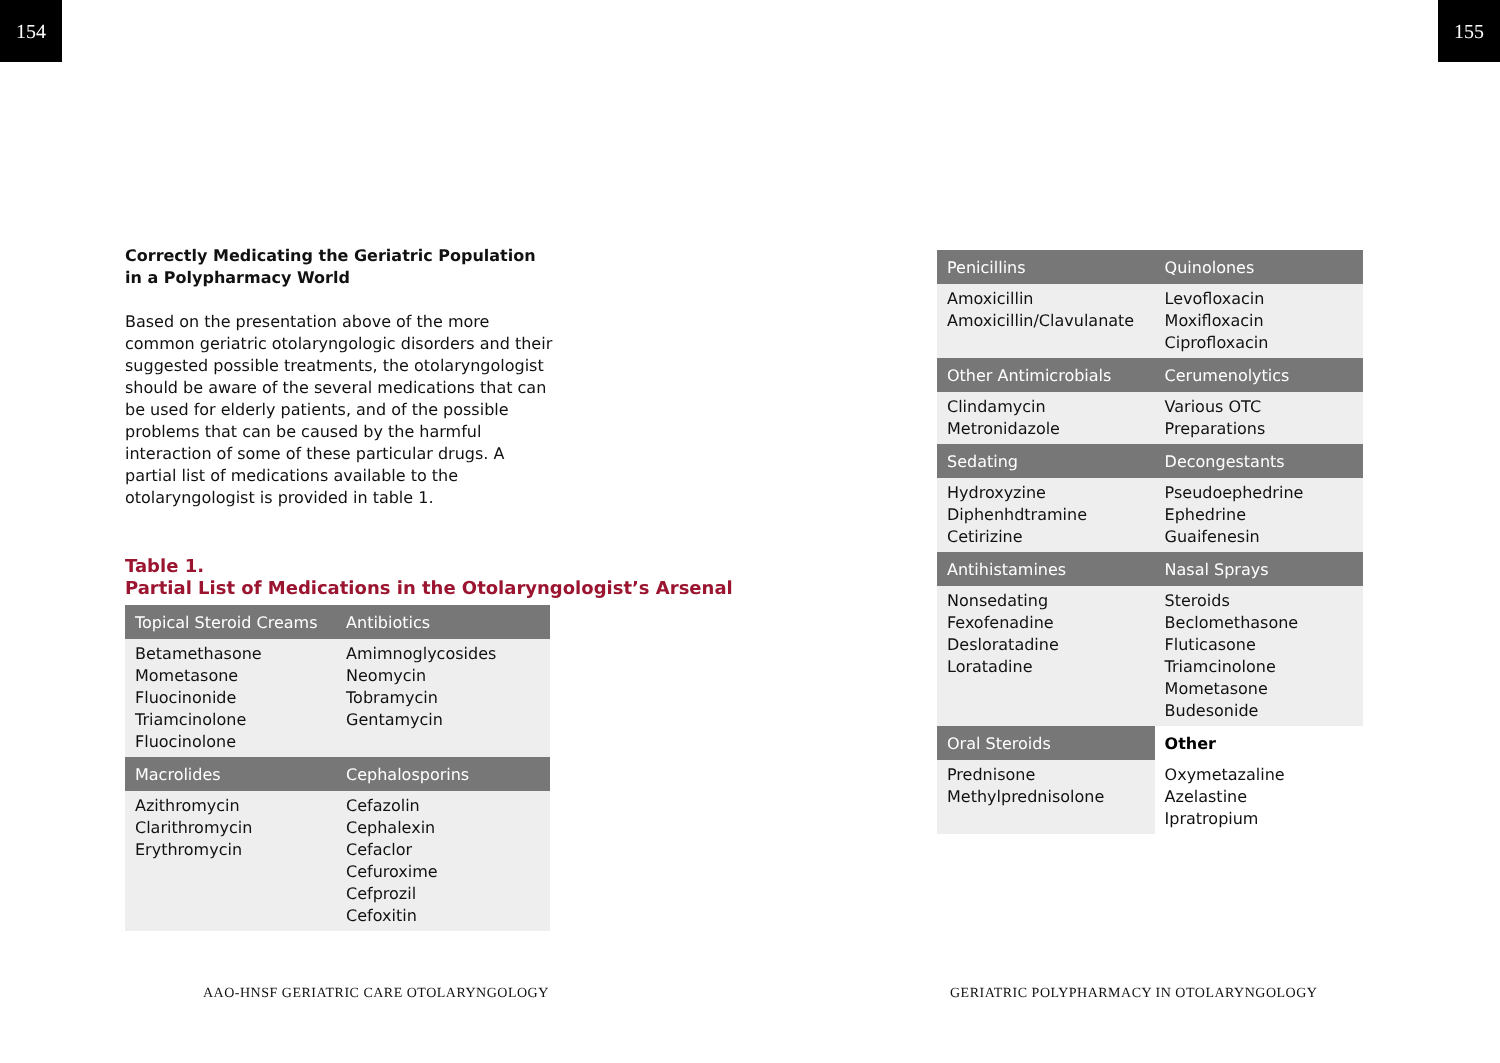154 155
Correctly Medicating the Geriatric Population in a Polypharmacy World
Based on the presentation above of the more common geriatric otolaryngologic disorders and their suggested possible treatments, the otolaryngologist should be aware of the several medications that can be used for elderly patients, and of the possible problems that can be caused by the harmful interaction of some of these particular drugs. A partial list of medications available to the otolaryngologist is provided in table 1.
Table 1.
Partial List of Medications in the Otolaryngologist’s Arsenal
| Topical Steroid Creams | Antibiotics |
| --- | --- |
| Betamethasone Mometasone Fluocinonide Triamcinolone Fluocinolone | Amimnoglycosides Neomycin Tobramycin Gentamycin |
| Macrolides | Cephalosporins |
| Azithromycin Clarithromycin Erythromycin | Cefazolin Cephalexin Cefaclor Cefuroxime Cefprozil Cefoxitin |
| Penicillins | Quinolones |
| --- | --- |
| Amoxicillin Amoxicillin/Clavulanate | Levofloxacin Moxifloxacin Ciprofloxacin |
| Other Antimicrobials | Cerumenolytics |
| Clindamycin Metronidazole | Various OTC Preparations |
| Sedating | Decongestants |
| Hydroxyzine Diphenhdtramine Cetirizine | Pseudoephedrine Ephedrine Guaifenesin |
| Antihistamines | Nasal Sprays |
| Nonsedating Fexofenadine Desloratadine Loratadine | Steroids Beclomethasone Fluticasone Triamcinolone Mometasone Budesonide |
| Oral Steroids | Other |
| Prednisone Methylprednisolone | Oxymetazaline Azelastine Ipratropium |
AAO-HNSF GERIATRIC CARE OTOLARYNGOLOGY
GERIATRIC POLYPHARMACY IN OTOLARYNGOLOGY